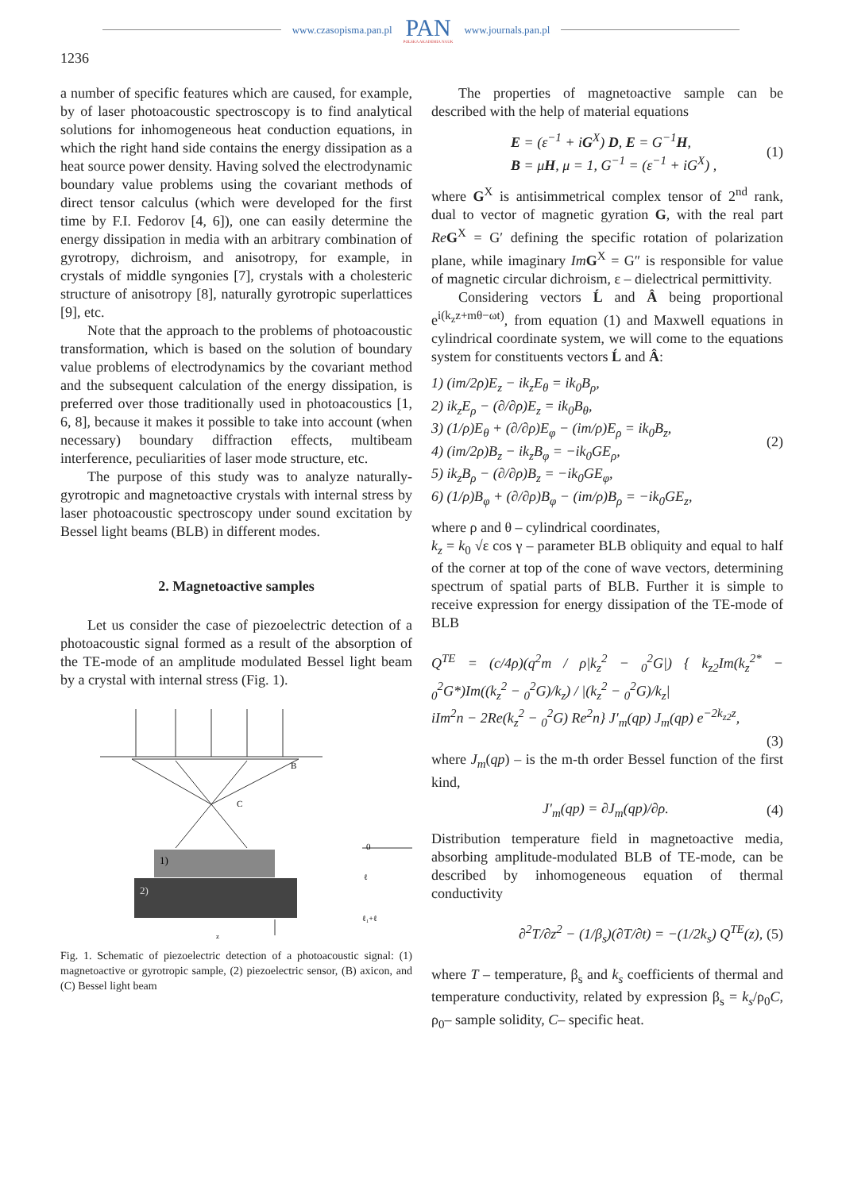www.czasopisma.pan.pl
PAN
POLSKA AKADEMIA NAUK
www.journals.pan.pl
1236
a number of specific features which are caused, for example, by of laser photoacoustic spectroscopy is to find analytical solutions for inhomogeneous heat conduction equations, in which the right hand side contains the energy dissipation as a heat source power density. Having solved the electrodynamic boundary value problems using the covariant methods of direct tensor calculus (which were developed for the first time by F.I. Fedorov [4, 6]), one can easily determine the energy dissipation in media with an arbitrary combination of gyrotropy, dichroism, and anisotropy, for example, in crystals of middle syngonies [7], crystals with a cholesteric structure of anisotropy [8], naturally gyrotropic superlattices [9], etc.
Note that the approach to the problems of photoacoustic transformation, which is based on the solution of boundary value problems of electrodynamics by the covariant method and the subsequent calculation of the energy dissipation, is preferred over those traditionally used in photoacoustics [1, 6, 8], because it makes it possible to take into account (when necessary) boundary diffraction effects, multibeam interference, peculiarities of laser mode structure, etc.
The purpose of this study was to analyze naturally-gyrotropic and magnetoactive crystals with internal stress by laser photoacoustic spectroscopy under sound excitation by Bessel light beams (BLB) in different modes.
2. Magnetoactive samples
Let us consider the case of piezoelectric detection of a photoacoustic signal formed as a result of the absorption of the TE-mode of an amplitude modulated Bessel light beam by a crystal with internal stress (Fig. 1).
B
C
1)
2)
0
ℓ
ℓ₁+ℓ
z
Fig. 1. Schematic of piezoelectric detection of a photoacoustic signal: (1) magnetoactive or gyrotropic sample, (2) piezoelectric sensor, (B) axicon, and (C) Bessel light beam
The properties of magnetoactive sample can be described with the help of material equations
E = (ε<sup>−1</sup> + iG<sup>X</sup>) D, E = G<sup>−1</sup>H,
B = μH, μ = 1, G<sup>−1</sup> = (ε<sup>−1</sup> + iG<sup>X</sup>) , (1)
where G<sup>X</sup> is antisimmetrical complex tensor of 2<sup>nd</sup> rank, dual to vector of magnetic gyration G, with the real part Re G<sup>X</sup> = G′ defining the specific rotation of polarization plane, while imaginary Im G<sup>X</sup> = G″ is responsible for value of magnetic circular dichroism, ε – dielectrical permittivity.
Considering vectors Ĺ and Â being proportional e<sup>i(k<sub>z</sub>z+mθ−ωt)</sup>, from equation (1) and Maxwell equations in cylindrical coordinate system, we will come to the equations system for constituents vectors Ĺ and Â:
1) (im/2ρ)E<sub>z</sub> − ik<sub>z</sub>E<sub>θ</sub> = ik<sub>0</sub>B<sub>ρ</sub>,
2) ik<sub>z</sub>E<sub>ρ</sub> − (∂/∂ρ)E<sub>z</sub> = ik<sub>0</sub>B<sub>θ</sub>,
3) (1/ρ)E<sub>θ</sub> + (∂/∂ρ)E<sub>φ</sub> − (im/ρ)E<sub>ρ</sub> = ik<sub>0</sub>B<sub>z</sub>,
4) (im/2ρ)B<sub>z</sub> − ik<sub>z</sub>B<sub>φ</sub> = −ik<sub>0</sub>GE<sub>ρ</sub>,
5) ik<sub>z</sub>B<sub>ρ</sub> − (∂/∂ρ)B<sub>z</sub> = −ik<sub>0</sub>GE<sub>φ</sub>,
6) (1/ρ)B<sub>φ</sub> + (∂/∂ρ)B<sub>φ</sub> − (im/ρ)B<sub>ρ</sub> = −ik<sub>0</sub>GE<sub>z</sub>, (2)
where ρ and θ – cylindrical coordinates,
k<sub>z</sub> = k<sub>0</sub> √ε cos γ – parameter BLB obliquity and equal to half of the corner at top of the cone of wave vectors, determining spectrum of spatial parts of BLB. Further it is simple to receive expression for energy dissipation of the TE-mode of BLB
Q<sup>TE</sup> = (c/4ρ)(q<sup>2</sup>m / ρ|k<sub>z</sub><sup>2</sup> − <sub>0</sub><sup>2</sup>G|) { k<sub>z2</sub>Im(k<sub>z</sub><sup>2*</sup> − <sub>0</sub><sup>2</sup>G*)Im((k<sub>z</sub><sup>2</sup> − <sub>0</sub><sup>2</sup>G)/k<sub>z</sub>) / |(k<sub>z</sub><sup>2</sup> − <sub>0</sub><sup>2</sup>G)/k<sub>z</sub>|
iIm<sup>2</sup>n − 2Re(k<sub>z</sub><sup>2</sup> − <sub>0</sub><sup>2</sup>G) Re<sup>2</sup>n} J′<sub>m</sub>(qp) J<sub>m</sub>(qp) e<sup>−2k<sub>z2</sub>z</sup>,
(3)
where J<sub>m</sub>(qp) – is the m-th order Bessel function of the first kind,
J′<sub>m</sub>(qp) = ∂J<sub>m</sub>(qp)/∂ρ. (4)
Distribution temperature field in magnetoactive media, absorbing amplitude-modulated BLB of TE-mode, can be described by inhomogeneous equation of thermal conductivity
∂<sup>2</sup>T/∂z<sup>2</sup> − (1/β<sub>s</sub>)(∂T/∂t) = −(1/2k<sub>s</sub>) Q<sup>TE</sup>(z), (5)
where T – temperature, β<sub>s</sub> and k<sub>s</sub> coefficients of thermal and temperature conductivity, related by expression β<sub>s</sub> = k<sub>s</sub>/ρ<sub>0</sub>C, ρ<sub>0</sub>– sample solidity, C– specific heat.